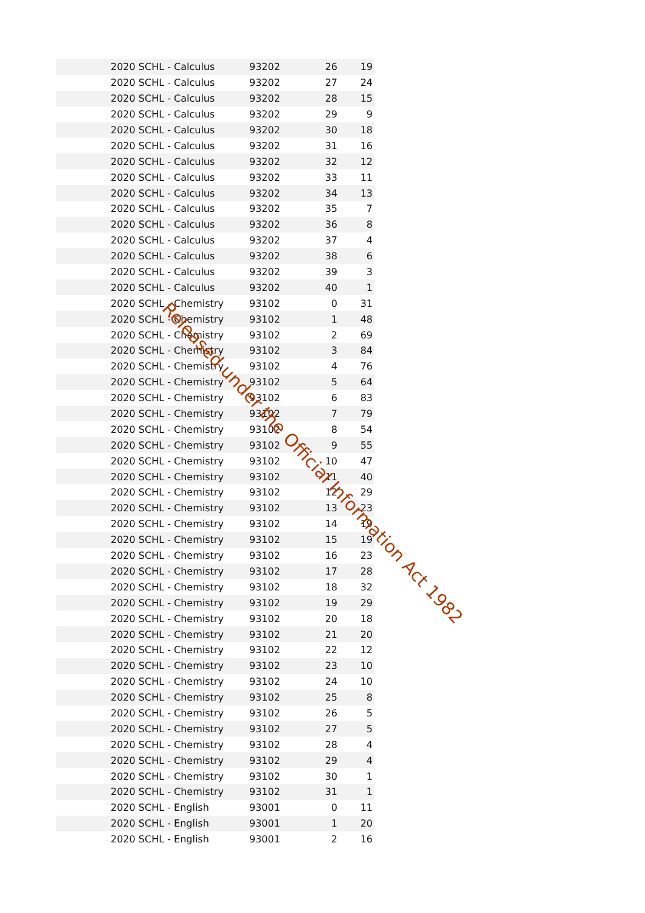| 2020 SCHL - Calculus | 93202 | 26 | 19 |
| 2020 SCHL - Calculus | 93202 | 27 | 24 |
| 2020 SCHL - Calculus | 93202 | 28 | 15 |
| 2020 SCHL - Calculus | 93202 | 29 | 9 |
| 2020 SCHL - Calculus | 93202 | 30 | 18 |
| 2020 SCHL - Calculus | 93202 | 31 | 16 |
| 2020 SCHL - Calculus | 93202 | 32 | 12 |
| 2020 SCHL - Calculus | 93202 | 33 | 11 |
| 2020 SCHL - Calculus | 93202 | 34 | 13 |
| 2020 SCHL - Calculus | 93202 | 35 | 7 |
| 2020 SCHL - Calculus | 93202 | 36 | 8 |
| 2020 SCHL - Calculus | 93202 | 37 | 4 |
| 2020 SCHL - Calculus | 93202 | 38 | 6 |
| 2020 SCHL - Calculus | 93202 | 39 | 3 |
| 2020 SCHL - Calculus | 93202 | 40 | 1 |
| 2020 SCHL - Chemistry | 93102 | 0 | 31 |
| 2020 SCHL - Chemistry | 93102 | 1 | 48 |
| 2020 SCHL - Chemistry | 93102 | 2 | 69 |
| 2020 SCHL - Chemistry | 93102 | 3 | 84 |
| 2020 SCHL - Chemistry | 93102 | 4 | 76 |
| 2020 SCHL - Chemistry | 93102 | 5 | 64 |
| 2020 SCHL - Chemistry | 93102 | 6 | 83 |
| 2020 SCHL - Chemistry | 93102 | 7 | 79 |
| 2020 SCHL - Chemistry | 93102 | 8 | 54 |
| 2020 SCHL - Chemistry | 93102 | 9 | 55 |
| 2020 SCHL - Chemistry | 93102 | 10 | 47 |
| 2020 SCHL - Chemistry | 93102 | 11 | 40 |
| 2020 SCHL - Chemistry | 93102 | 12 | 29 |
| 2020 SCHL - Chemistry | 93102 | 13 | 23 |
| 2020 SCHL - Chemistry | 93102 | 14 | 19 |
| 2020 SCHL - Chemistry | 93102 | 15 | 19 |
| 2020 SCHL - Chemistry | 93102 | 16 | 23 |
| 2020 SCHL - Chemistry | 93102 | 17 | 28 |
| 2020 SCHL - Chemistry | 93102 | 18 | 32 |
| 2020 SCHL - Chemistry | 93102 | 19 | 29 |
| 2020 SCHL - Chemistry | 93102 | 20 | 18 |
| 2020 SCHL - Chemistry | 93102 | 21 | 20 |
| 2020 SCHL - Chemistry | 93102 | 22 | 12 |
| 2020 SCHL - Chemistry | 93102 | 23 | 10 |
| 2020 SCHL - Chemistry | 93102 | 24 | 10 |
| 2020 SCHL - Chemistry | 93102 | 25 | 8 |
| 2020 SCHL - Chemistry | 93102 | 26 | 5 |
| 2020 SCHL - Chemistry | 93102 | 27 | 5 |
| 2020 SCHL - Chemistry | 93102 | 28 | 4 |
| 2020 SCHL - Chemistry | 93102 | 29 | 4 |
| 2020 SCHL - Chemistry | 93102 | 30 | 1 |
| 2020 SCHL - Chemistry | 93102 | 31 | 1 |
| 2020 SCHL - English | 93001 | 0 | 11 |
| 2020 SCHL - English | 93001 | 1 | 20 |
| 2020 SCHL - English | 93001 | 2 | 16 |
Released under the Official Information Act 1982